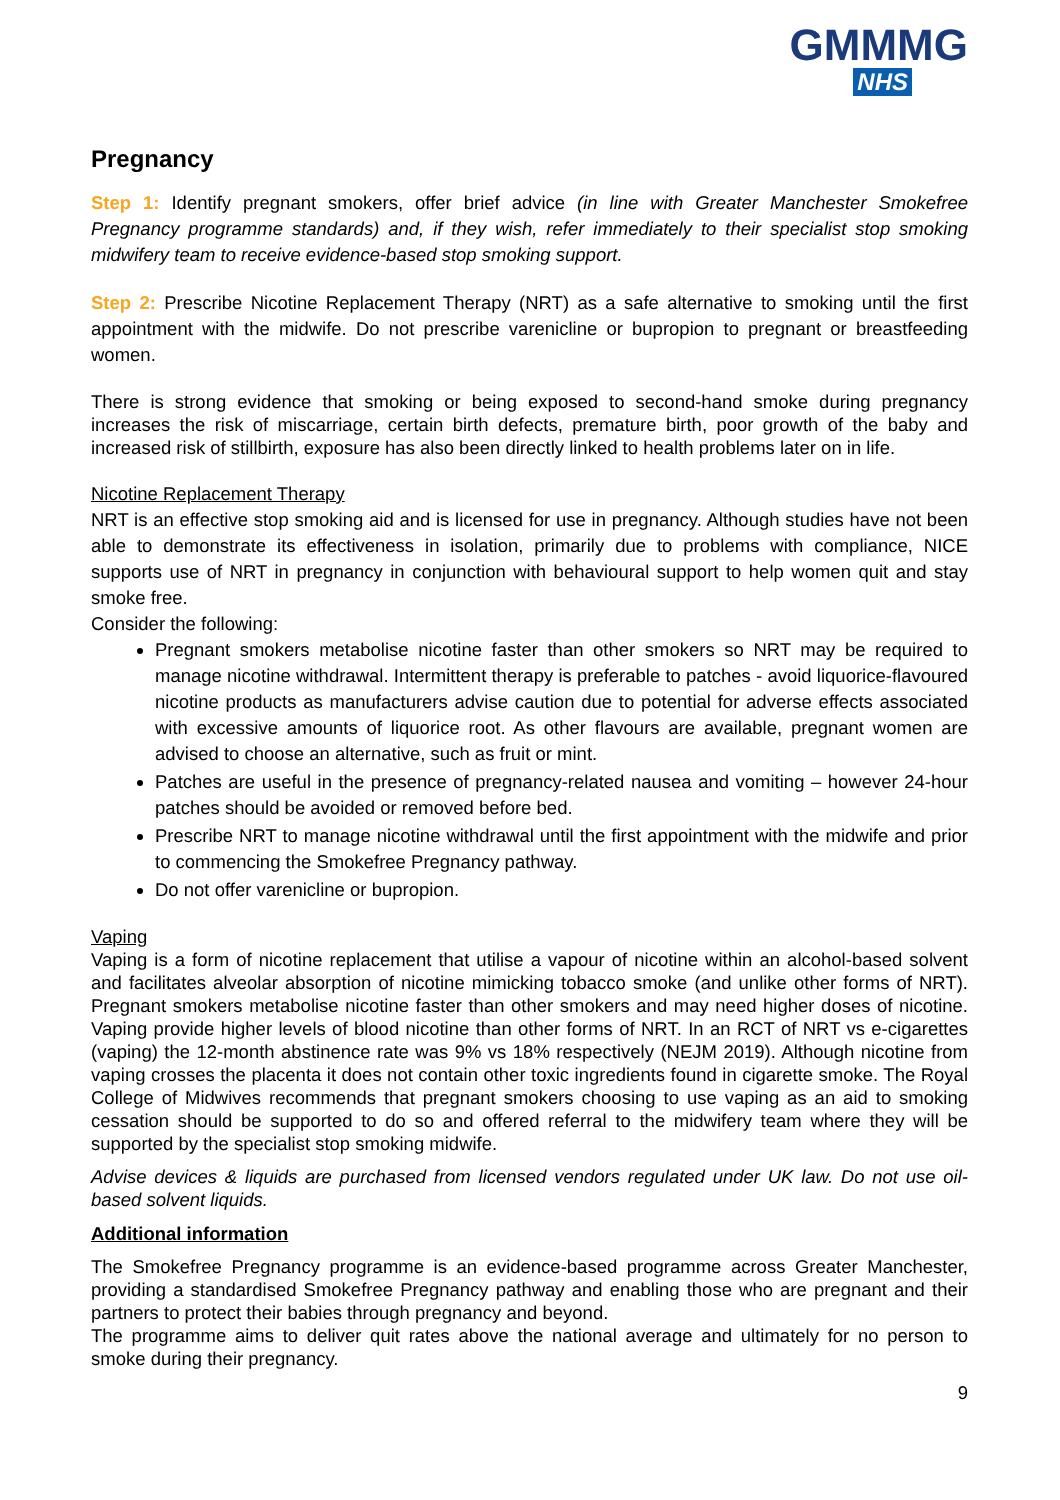GMMMG
NHS
Pregnancy
Step 1: Identify pregnant smokers, offer brief advice (in line with Greater Manchester Smokefree Pregnancy programme standards) and, if they wish, refer immediately to their specialist stop smoking midwifery team to receive evidence-based stop smoking support.
Step 2: Prescribe Nicotine Replacement Therapy (NRT) as a safe alternative to smoking until the first appointment with the midwife. Do not prescribe varenicline or bupropion to pregnant or breastfeeding women.
There is strong evidence that smoking or being exposed to second-hand smoke during pregnancy increases the risk of miscarriage, certain birth defects, premature birth, poor growth of the baby and increased risk of stillbirth, exposure has also been directly linked to health problems later on in life.
Nicotine Replacement Therapy
NRT is an effective stop smoking aid and is licensed for use in pregnancy. Although studies have not been able to demonstrate its effectiveness in isolation, primarily due to problems with compliance, NICE supports use of NRT in pregnancy in conjunction with behavioural support to help women quit and stay smoke free.
Consider the following:
Pregnant smokers metabolise nicotine faster than other smokers so NRT may be required to manage nicotine withdrawal. Intermittent therapy is preferable to patches - avoid liquorice-flavoured nicotine products as manufacturers advise caution due to potential for adverse effects associated with excessive amounts of liquorice root. As other flavours are available, pregnant women are advised to choose an alternative, such as fruit or mint.
Patches are useful in the presence of pregnancy-related nausea and vomiting – however 24-hour patches should be avoided or removed before bed.
Prescribe NRT to manage nicotine withdrawal until the first appointment with the midwife and prior to commencing the Smokefree Pregnancy pathway.
Do not offer varenicline or bupropion.
Vaping
Vaping is a form of nicotine replacement that utilise a vapour of nicotine within an alcohol-based solvent and facilitates alveolar absorption of nicotine mimicking tobacco smoke (and unlike other forms of NRT). Pregnant smokers metabolise nicotine faster than other smokers and may need higher doses of nicotine. Vaping provide higher levels of blood nicotine than other forms of NRT. In an RCT of NRT vs e-cigarettes (vaping) the 12-month abstinence rate was 9% vs 18% respectively (NEJM 2019). Although nicotine from vaping crosses the placenta it does not contain other toxic ingredients found in cigarette smoke. The Royal College of Midwives recommends that pregnant smokers choosing to use vaping as an aid to smoking cessation should be supported to do so and offered referral to the midwifery team where they will be supported by the specialist stop smoking midwife.
Advise devices & liquids are purchased from licensed vendors regulated under UK law. Do not use oil-based solvent liquids.
Additional information
The Smokefree Pregnancy programme is an evidence-based programme across Greater Manchester, providing a standardised Smokefree Pregnancy pathway and enabling those who are pregnant and their partners to protect their babies through pregnancy and beyond.
The programme aims to deliver quit rates above the national average and ultimately for no person to smoke during their pregnancy.
9